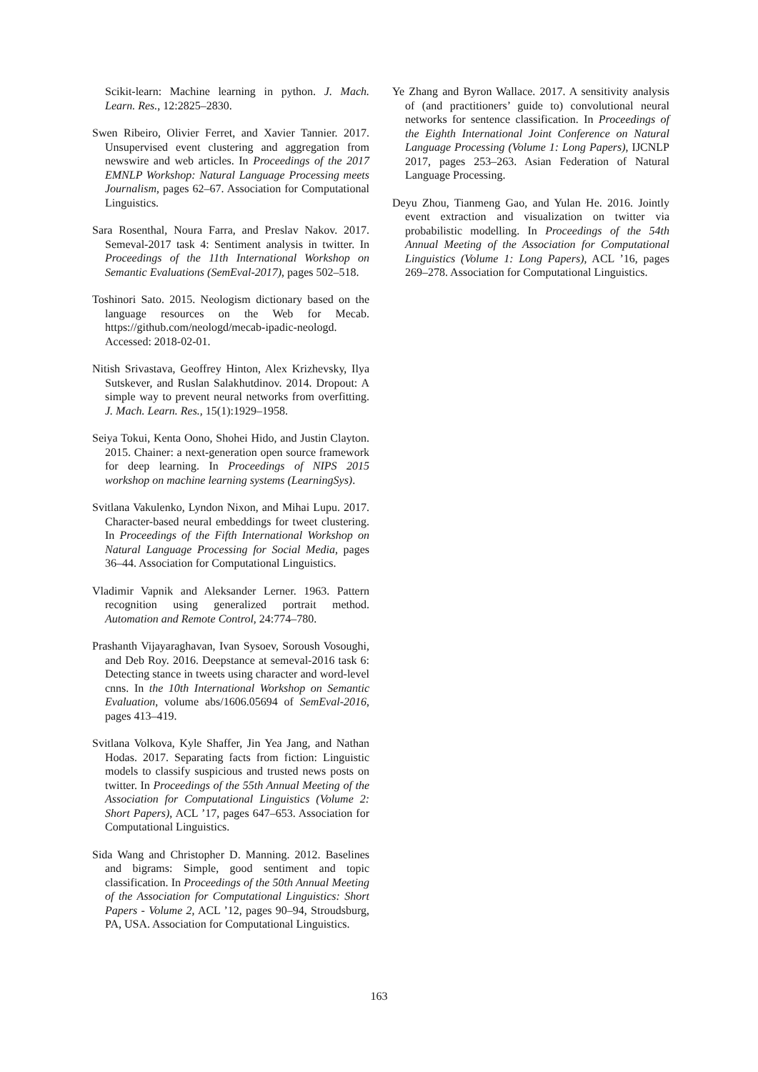Scikit-learn: Machine learning in python. J. Mach. Learn. Res., 12:2825–2830.
Swen Ribeiro, Olivier Ferret, and Xavier Tannier. 2017. Unsupervised event clustering and aggregation from newswire and web articles. In Proceedings of the 2017 EMNLP Workshop: Natural Language Processing meets Journalism, pages 62–67. Association for Computational Linguistics.
Sara Rosenthal, Noura Farra, and Preslav Nakov. 2017. Semeval-2017 task 4: Sentiment analysis in twitter. In Proceedings of the 11th International Workshop on Semantic Evaluations (SemEval-2017), pages 502–518.
Toshinori Sato. 2015. Neologism dictionary based on the language resources on the Web for Mecab. https://github.com/neologd/mecab-ipadic-neologd. Accessed: 2018-02-01.
Nitish Srivastava, Geoffrey Hinton, Alex Krizhevsky, Ilya Sutskever, and Ruslan Salakhutdinov. 2014. Dropout: A simple way to prevent neural networks from overfitting. J. Mach. Learn. Res., 15(1):1929–1958.
Seiya Tokui, Kenta Oono, Shohei Hido, and Justin Clayton. 2015. Chainer: a next-generation open source framework for deep learning. In Proceedings of NIPS 2015 workshop on machine learning systems (LearningSys).
Svitlana Vakulenko, Lyndon Nixon, and Mihai Lupu. 2017. Character-based neural embeddings for tweet clustering. In Proceedings of the Fifth International Workshop on Natural Language Processing for Social Media, pages 36–44. Association for Computational Linguistics.
Vladimir Vapnik and Aleksander Lerner. 1963. Pattern recognition using generalized portrait method. Automation and Remote Control, 24:774–780.
Prashanth Vijayaraghavan, Ivan Sysoev, Soroush Vosoughi, and Deb Roy. 2016. Deepstance at semeval-2016 task 6: Detecting stance in tweets using character and word-level cnns. In the 10th International Workshop on Semantic Evaluation, volume abs/1606.05694 of SemEval-2016, pages 413–419.
Svitlana Volkova, Kyle Shaffer, Jin Yea Jang, and Nathan Hodas. 2017. Separating facts from fiction: Linguistic models to classify suspicious and trusted news posts on twitter. In Proceedings of the 55th Annual Meeting of the Association for Computational Linguistics (Volume 2: Short Papers), ACL ’17, pages 647–653. Association for Computational Linguistics.
Sida Wang and Christopher D. Manning. 2012. Baselines and bigrams: Simple, good sentiment and topic classification. In Proceedings of the 50th Annual Meeting of the Association for Computational Linguistics: Short Papers - Volume 2, ACL ’12, pages 90–94, Stroudsburg, PA, USA. Association for Computational Linguistics.
Ye Zhang and Byron Wallace. 2017. A sensitivity analysis of (and practitioners’ guide to) convolutional neural networks for sentence classification. In Proceedings of the Eighth International Joint Conference on Natural Language Processing (Volume 1: Long Papers), IJCNLP 2017, pages 253–263. Asian Federation of Natural Language Processing.
Deyu Zhou, Tianmeng Gao, and Yulan He. 2016. Jointly event extraction and visualization on twitter via probabilistic modelling. In Proceedings of the 54th Annual Meeting of the Association for Computational Linguistics (Volume 1: Long Papers), ACL ’16, pages 269–278. Association for Computational Linguistics.
163